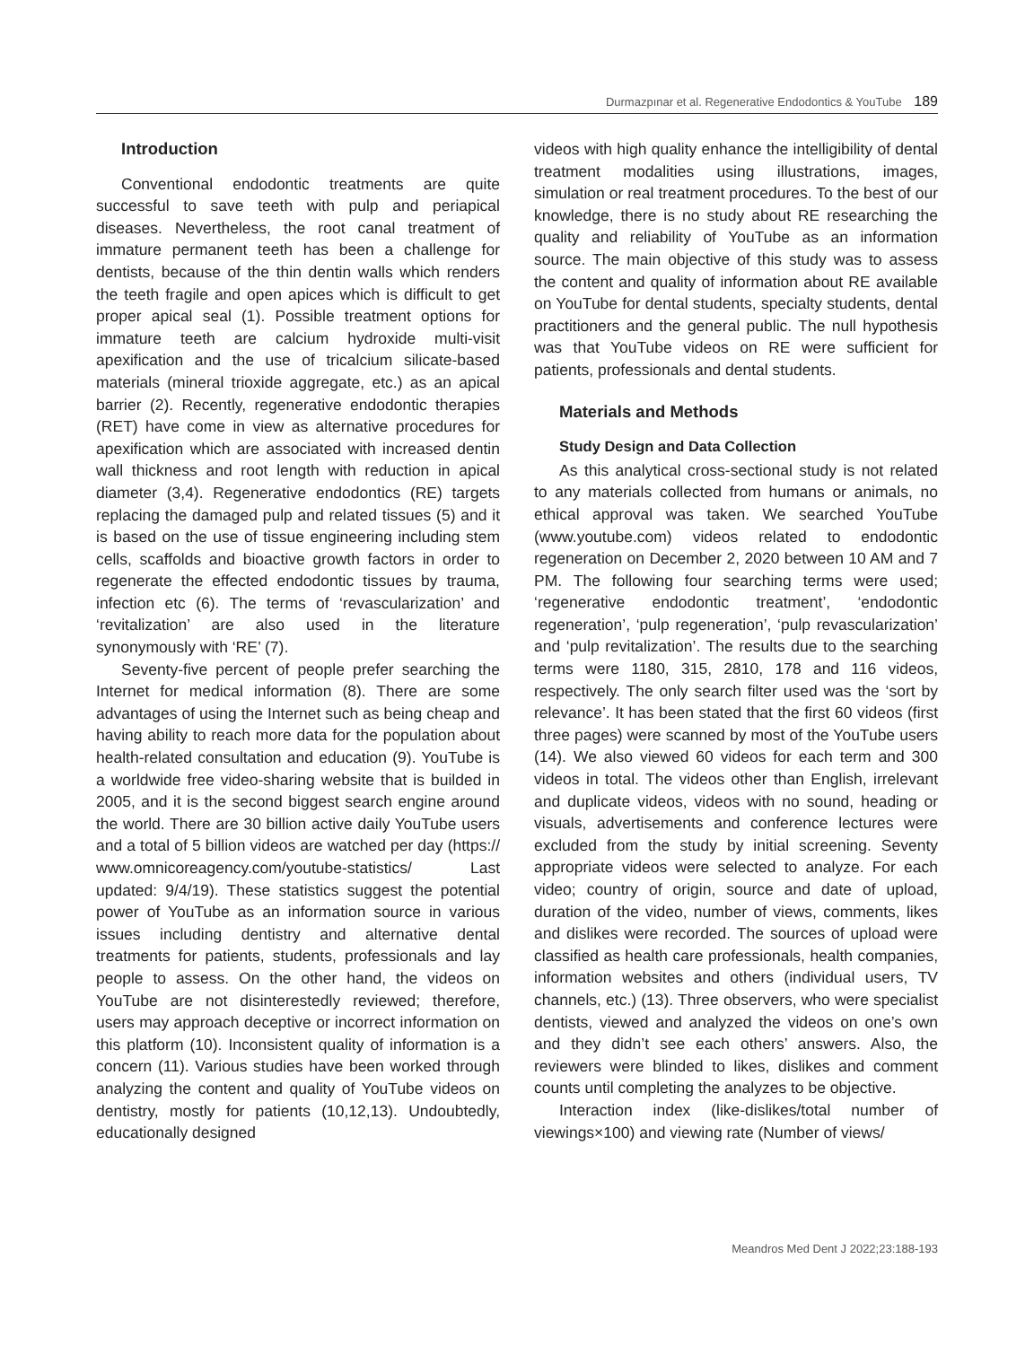Durmazpınar et al. Regenerative Endodontics & YouTube 189
Introduction
Conventional endodontic treatments are quite successful to save teeth with pulp and periapical diseases. Nevertheless, the root canal treatment of immature permanent teeth has been a challenge for dentists, because of the thin dentin walls which renders the teeth fragile and open apices which is difficult to get proper apical seal (1). Possible treatment options for immature teeth are calcium hydroxide multi-visit apexification and the use of tricalcium silicate-based materials (mineral trioxide aggregate, etc.) as an apical barrier (2). Recently, regenerative endodontic therapies (RET) have come in view as alternative procedures for apexification which are associated with increased dentin wall thickness and root length with reduction in apical diameter (3,4). Regenerative endodontics (RE) targets replacing the damaged pulp and related tissues (5) and it is based on the use of tissue engineering including stem cells, scaffolds and bioactive growth factors in order to regenerate the effected endodontic tissues by trauma, infection etc (6). The terms of ‘revascularization’ and ‘revitalization’ are also used in the literature synonymously with ‘RE’ (7).
Seventy-five percent of people prefer searching the Internet for medical information (8). There are some advantages of using the Internet such as being cheap and having ability to reach more data for the population about health-related consultation and education (9). YouTube is a worldwide free video-sharing website that is builded in 2005, and it is the second biggest search engine around the world. There are 30 billion active daily YouTube users and a total of 5 billion videos are watched per day (https:// www.omnicoreagency.com/youtube-statistics/ Last updated: 9/4/19). These statistics suggest the potential power of YouTube as an information source in various issues including dentistry and alternative dental treatments for patients, students, professionals and lay people to assess. On the other hand, the videos on YouTube are not disinterestedly reviewed; therefore, users may approach deceptive or incorrect information on this platform (10). Inconsistent quality of information is a concern (11). Various studies have been worked through analyzing the content and quality of YouTube videos on dentistry, mostly for patients (10,12,13). Undoubtedly, educationally designed
videos with high quality enhance the intelligibility of dental treatment modalities using illustrations, images, simulation or real treatment procedures. To the best of our knowledge, there is no study about RE researching the quality and reliability of YouTube as an information source. The main objective of this study was to assess the content and quality of information about RE available on YouTube for dental students, specialty students, dental practitioners and the general public. The null hypothesis was that YouTube videos on RE were sufficient for patients, professionals and dental students.
Materials and Methods
Study Design and Data Collection
As this analytical cross-sectional study is not related to any materials collected from humans or animals, no ethical approval was taken. We searched YouTube (www.youtube.com) videos related to endodontic regeneration on December 2, 2020 between 10 AM and 7 PM. The following four searching terms were used; ‘regenerative endodontic treatment’, ‘endodontic regeneration’, ‘pulp regeneration’, ‘pulp revascularization’ and ‘pulp revitalization’. The results due to the searching terms were 1180, 315, 2810, 178 and 116 videos, respectively. The only search filter used was the ‘sort by relevance’. It has been stated that the first 60 videos (first three pages) were scanned by most of the YouTube users (14). We also viewed 60 videos for each term and 300 videos in total. The videos other than English, irrelevant and duplicate videos, videos with no sound, heading or visuals, advertisements and conference lectures were excluded from the study by initial screening. Seventy appropriate videos were selected to analyze. For each video; country of origin, source and date of upload, duration of the video, number of views, comments, likes and dislikes were recorded. The sources of upload were classified as health care professionals, health companies, information websites and others (individual users, TV channels, etc.) (13). Three observers, who were specialist dentists, viewed and analyzed the videos on one’s own and they didn’t see each others’ answers. Also, the reviewers were blinded to likes, dislikes and comment counts until completing the analyzes to be objective.
Interaction index (like-dislikes/total number of viewings×100) and viewing rate (Number of views/
Meandros Med Dent J 2022;23:188-193